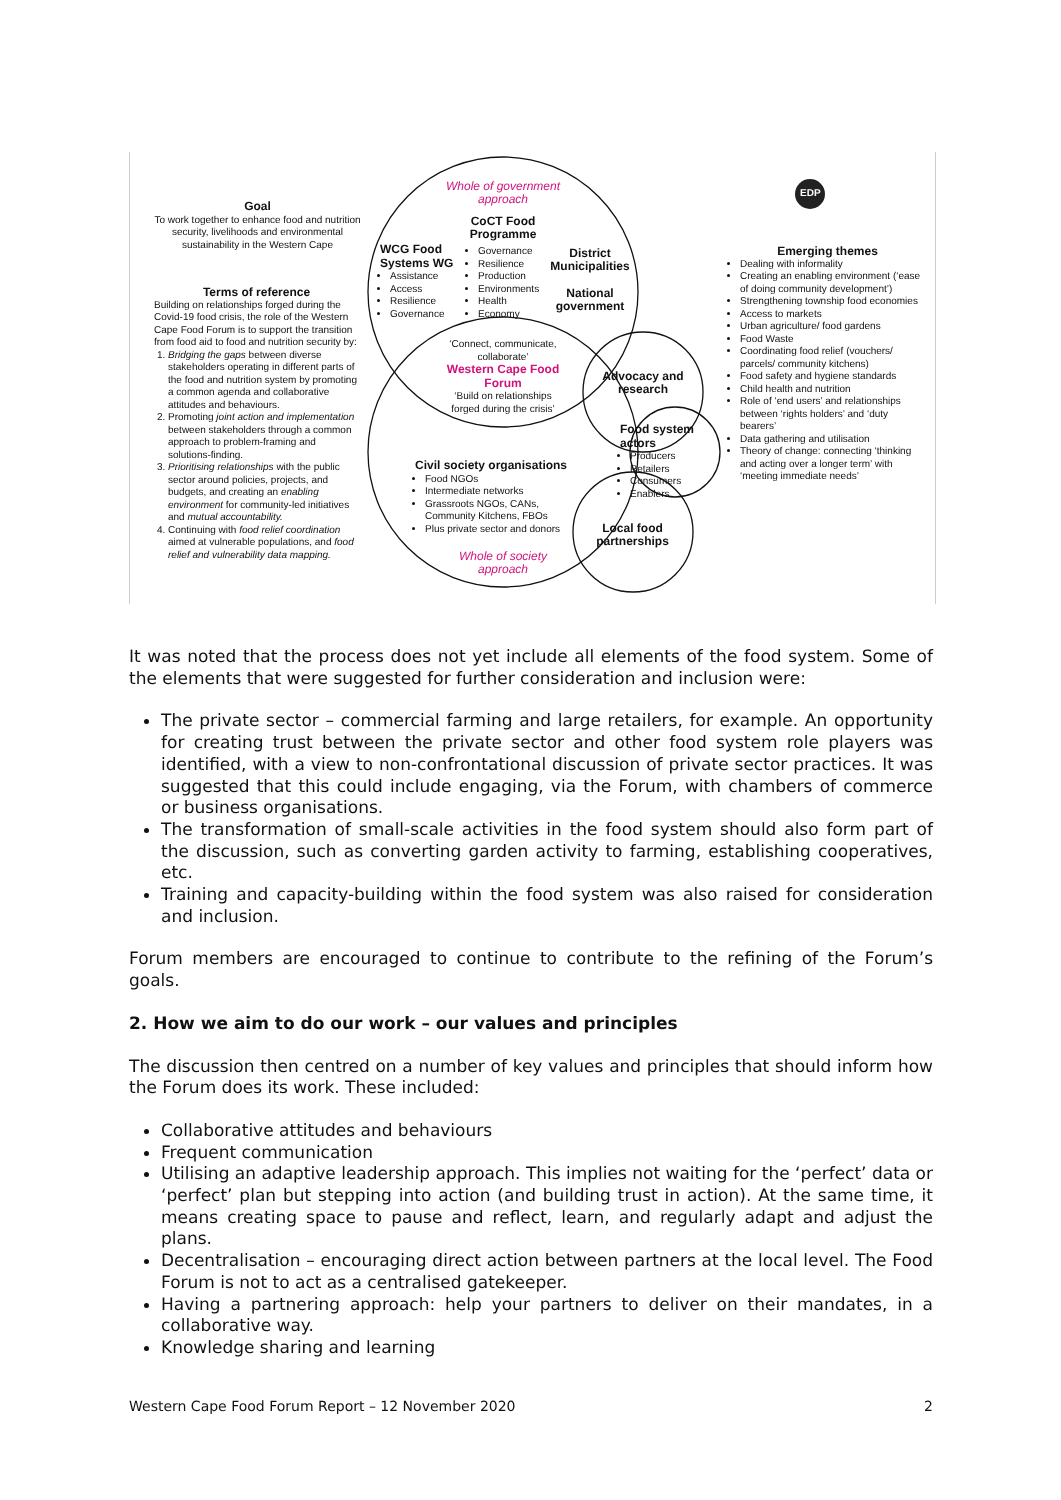Goal
To work together to enhance food and nutrition security, livelihoods and environmental sustainability in the Western Cape
Terms of reference
Building on relationships forged during the Covid-19 food crisis, the role of the Western Cape Food Forum is to support the transition from food aid to food and nutrition security by:
1. Bridging the gaps between diverse stakeholders operating in different parts of the food and nutrition system by promoting a common agenda and collaborative attitudes and behaviours.
2. Promoting joint action and implementation between stakeholders through a common approach to problem-framing and solutions-finding.
3. Prioritising relationships with the public sector around policies, projects, and budgets, and creating an enabling environment for community-led initiatives and mutual accountability.
4. Continuing with food relief coordination aimed at vulnerable populations, and food relief and vulnerability data mapping.
Whole of government approach
CoCT Food Programme
WCG Food Systems WG
Assistance
Access
Resilience
Governance
Governance
Resilience
Production
Environments
Health
Economy
District Municipalities
National government
‘Connect, communicate, collaborate’
Western Cape Food Forum
‘Build on relationships forged during the crisis’
Advocacy and research
Food system actors
Producers
Retailers
Consumers
Enablers
Civil society organisations
Food NGOs
Intermediate networks
Grassroots NGOs, CANs, Community Kitchens, FBOs
Plus private sector and donors
Local food partnerships
Whole of society approach
EDP
Emerging themes
Dealing with informality
Creating an enabling environment (‘ease of doing community development’)
Strengthening township food economies
Access to markets
Urban agriculture/ food gardens
Food Waste
Coordinating food relief (vouchers/ parcels/ community kitchens)
Food safety and hygiene standards
Child health and nutrition
Role of ‘end users’ and relationships between ‘rights holders’ and ‘duty bearers’
Data gathering and utilisation
Theory of change: connecting ‘thinking and acting over a longer term’ with ‘meeting immediate needs’
It was noted that the process does not yet include all elements of the food system. Some of the elements that were suggested for further consideration and inclusion were:
The private sector – commercial farming and large retailers, for example. An opportunity for creating trust between the private sector and other food system role players was identified, with a view to non-confrontational discussion of private sector practices. It was suggested that this could include engaging, via the Forum, with chambers of commerce or business organisations.
The transformation of small-scale activities in the food system should also form part of the discussion, such as converting garden activity to farming, establishing cooperatives, etc.
Training and capacity-building within the food system was also raised for consideration and inclusion.
Forum members are encouraged to continue to contribute to the refining of the Forum’s goals.
2. How we aim to do our work – our values and principles
The discussion then centred on a number of key values and principles that should inform how the Forum does its work. These included:
Collaborative attitudes and behaviours
Frequent communication
Utilising an adaptive leadership approach. This implies not waiting for the ‘perfect’ data or ‘perfect’ plan but stepping into action (and building trust in action). At the same time, it means creating space to pause and reflect, learn, and regularly adapt and adjust the plans.
Decentralisation – encouraging direct action between partners at the local level. The Food Forum is not to act as a centralised gatekeeper.
Having a partnering approach: help your partners to deliver on their mandates, in a collaborative way.
Knowledge sharing and learning
Western Cape Food Forum Report – 12 November 2020 2